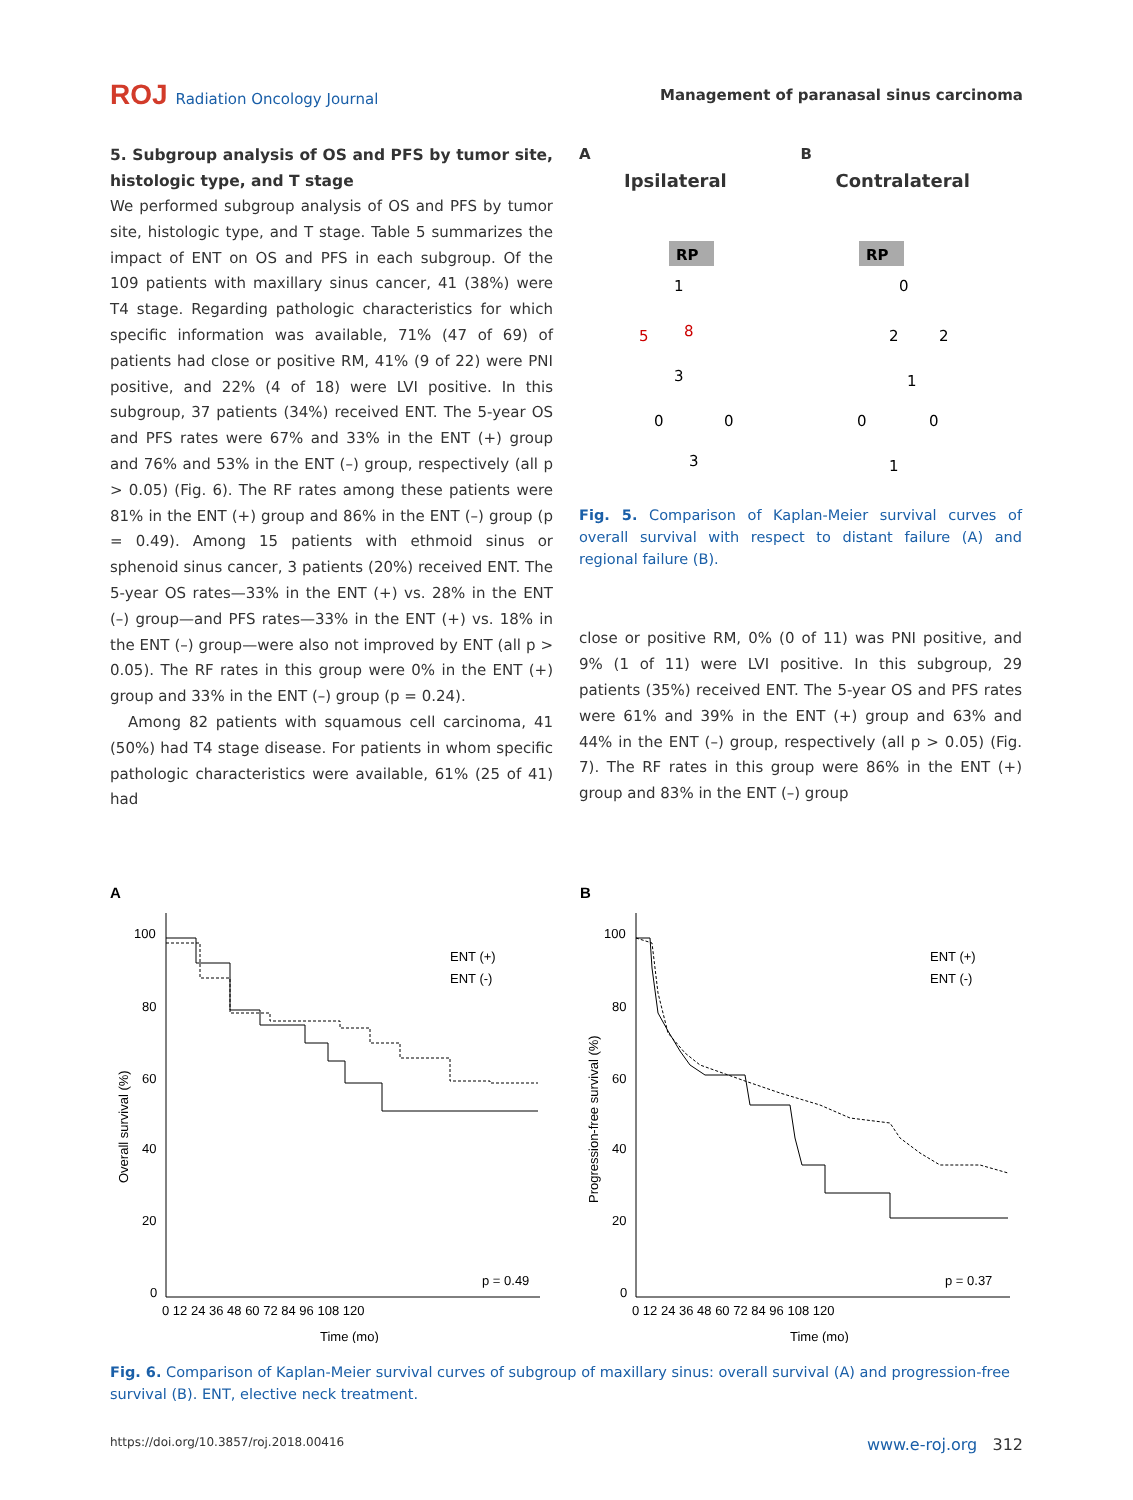ROJ Radiation Oncology Journal
Management of paranasal sinus carcinoma
5. Subgroup analysis of OS and PFS by tumor site, histologic type, and T stage
We performed subgroup analysis of OS and PFS by tumor site, histologic type, and T stage. Table 5 summarizes the impact of ENT on OS and PFS in each subgroup. Of the 109 patients with maxillary sinus cancer, 41 (38%) were T4 stage. Regarding pathologic characteristics for which specific information was available, 71% (47 of 69) of patients had close or positive RM, 41% (9 of 22) were PNI positive, and 22% (4 of 18) were LVI positive. In this subgroup, 37 patients (34%) received ENT. The 5-year OS and PFS rates were 67% and 33% in the ENT (+) group and 76% and 53% in the ENT (–) group, respectively (all p > 0.05) (Fig. 6). The RF rates among these patients were 81% in the ENT (+) group and 86% in the ENT (–) group (p = 0.49). Among 15 patients with ethmoid sinus or sphenoid sinus cancer, 3 patients (20%) received ENT. The 5-year OS rates—33% in the ENT (+) vs. 28% in the ENT (–) group—and PFS rates—33% in the ENT (+) vs. 18% in the ENT (–) group—were also not improved by ENT (all p > 0.05). The RF rates in this group were 0% in the ENT (+) group and 33% in the ENT (–) group (p = 0.24).
Among 82 patients with squamous cell carcinoma, 41 (50%) had T4 stage disease. For patients in whom specific pathologic characteristics were available, 61% (25 of 41) had
A
Ipsilateral
B
Contralateral
RP
RP
1
5
8
3
0
0
3
0
2
2
1
0
0
1
Fig. 5. Comparison of Kaplan-Meier survival curves of overall survival with respect to distant failure (A) and regional failure (B).
close or positive RM, 0% (0 of 11) was PNI positive, and 9% (1 of 11) were LVI positive. In this subgroup, 29 patients (35%) received ENT. The 5-year OS and PFS rates were 61% and 39% in the ENT (+) group and 63% and 44% in the ENT (–) group, respectively (all p > 0.05) (Fig. 7). The RF rates in this group were 86% in the ENT (+) group and 83% in the ENT (–) group
A
100
80
60
40
20
0
Overall survival (%)
ENT (+)
ENT (-)
p = 0.49
0 12 24 36 48 60 72 84 96 108 120
Time (mo)
B
100
80
60
40
20
0
Progression-free survival (%)
ENT (+)
ENT (-)
p = 0.37
0 12 24 36 48 60 72 84 96 108 120
Time (mo)
Fig. 6. Comparison of Kaplan-Meier survival curves of subgroup of maxillary sinus: overall survival (A) and progression-free survival (B). ENT, elective neck treatment.
https://doi.org/10.3857/roj.2018.00416 www.e-roj.org 312